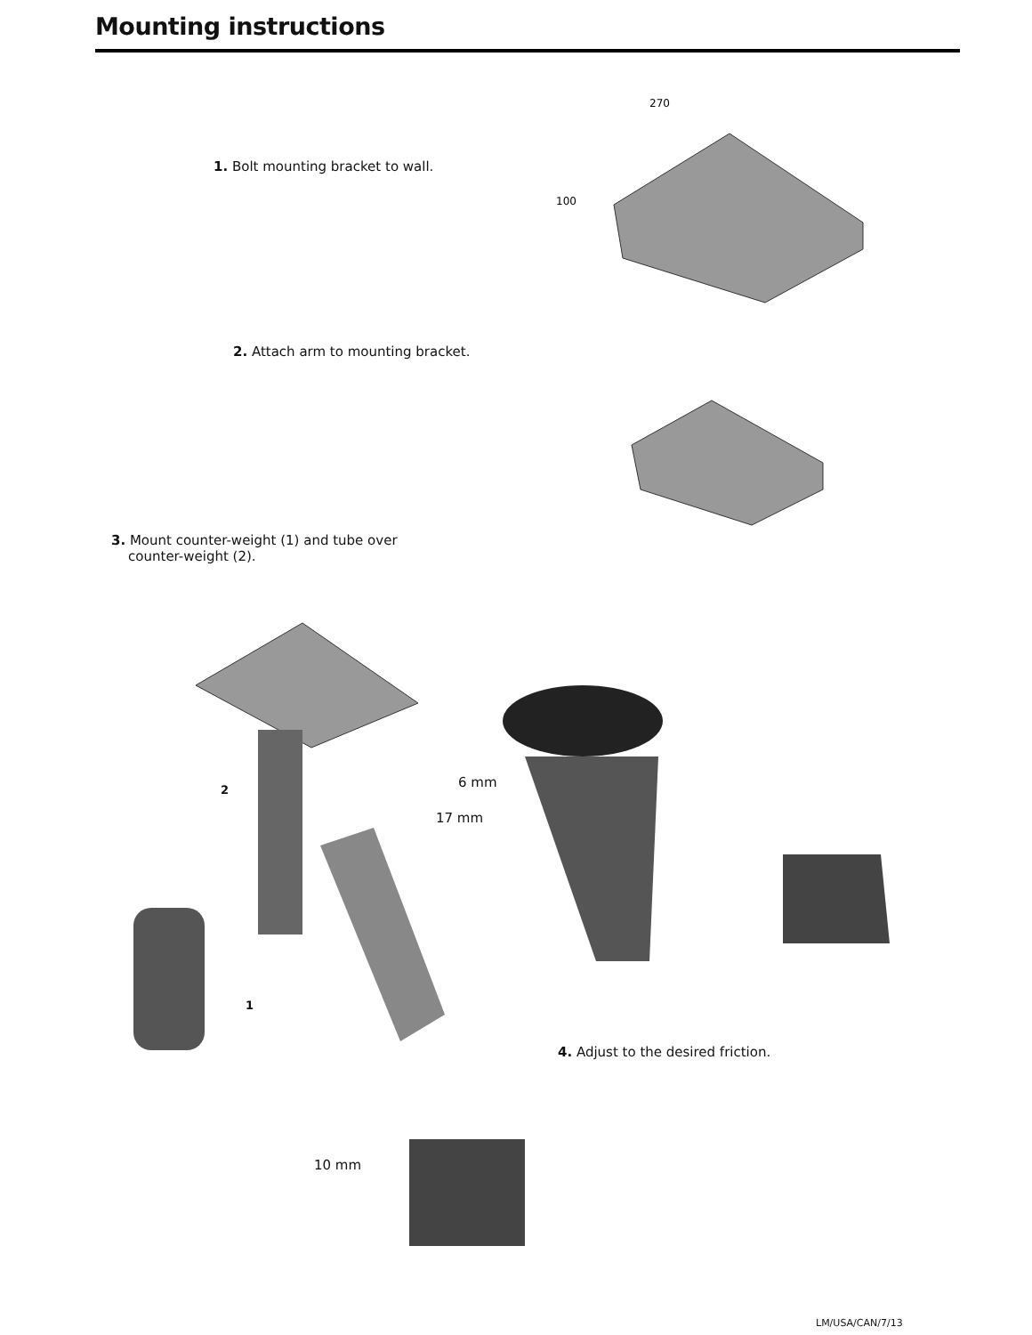Mounting instructions
1. Bolt mounting bracket to wall.
270
100
2. Attach arm to mounting bracket.
3. Mount counter-weight (1) and tube over
counter-weight (2).
6 mm
17 mm
2
1
4. Adjust to the desired friction.
10 mm
LM/USA/CAN/7/13